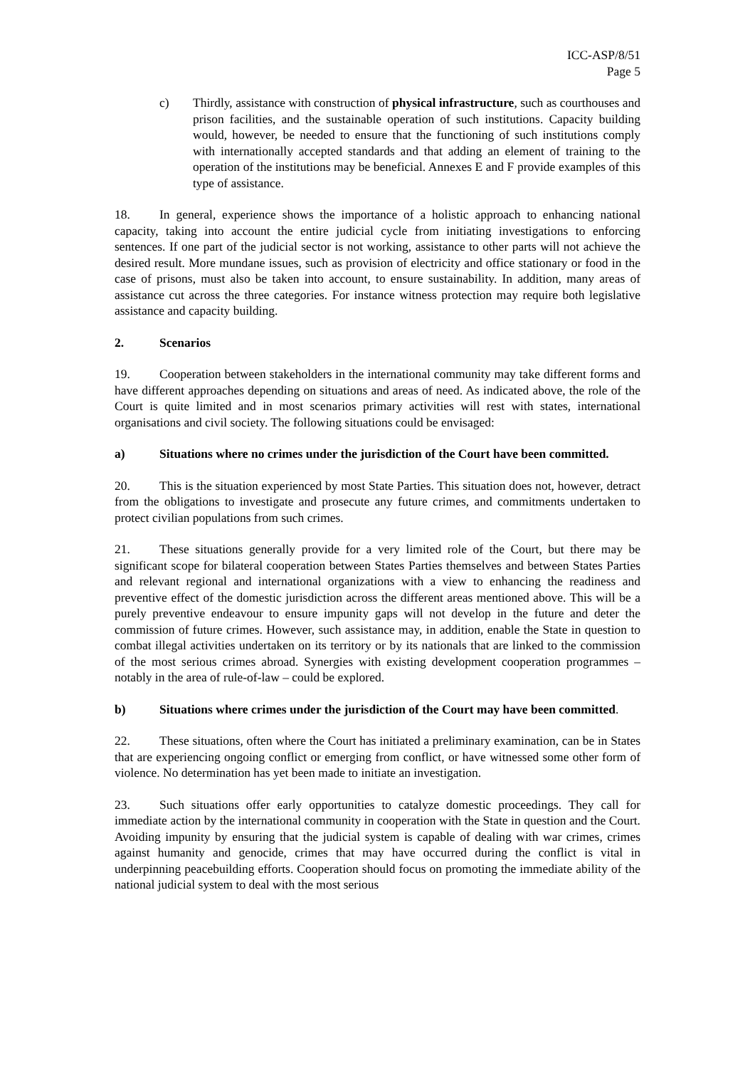ICC-ASP/8/51
Page 5
c) Thirdly, assistance with construction of physical infrastructure, such as courthouses and prison facilities, and the sustainable operation of such institutions. Capacity building would, however, be needed to ensure that the functioning of such institutions comply with internationally accepted standards and that adding an element of training to the operation of the institutions may be beneficial. Annexes E and F provide examples of this type of assistance.
18. In general, experience shows the importance of a holistic approach to enhancing national capacity, taking into account the entire judicial cycle from initiating investigations to enforcing sentences. If one part of the judicial sector is not working, assistance to other parts will not achieve the desired result. More mundane issues, such as provision of electricity and office stationary or food in the case of prisons, must also be taken into account, to ensure sustainability. In addition, many areas of assistance cut across the three categories. For instance witness protection may require both legislative assistance and capacity building.
2. Scenarios
19. Cooperation between stakeholders in the international community may take different forms and have different approaches depending on situations and areas of need. As indicated above, the role of the Court is quite limited and in most scenarios primary activities will rest with states, international organisations and civil society. The following situations could be envisaged:
a) Situations where no crimes under the jurisdiction of the Court have been committed.
20. This is the situation experienced by most State Parties. This situation does not, however, detract from the obligations to investigate and prosecute any future crimes, and commitments undertaken to protect civilian populations from such crimes.
21. These situations generally provide for a very limited role of the Court, but there may be significant scope for bilateral cooperation between States Parties themselves and between States Parties and relevant regional and international organizations with a view to enhancing the readiness and preventive effect of the domestic jurisdiction across the different areas mentioned above. This will be a purely preventive endeavour to ensure impunity gaps will not develop in the future and deter the commission of future crimes. However, such assistance may, in addition, enable the State in question to combat illegal activities undertaken on its territory or by its nationals that are linked to the commission of the most serious crimes abroad. Synergies with existing development cooperation programmes – notably in the area of rule-of-law – could be explored.
b) Situations where crimes under the jurisdiction of the Court may have been committed.
22. These situations, often where the Court has initiated a preliminary examination, can be in States that are experiencing ongoing conflict or emerging from conflict, or have witnessed some other form of violence. No determination has yet been made to initiate an investigation.
23. Such situations offer early opportunities to catalyze domestic proceedings. They call for immediate action by the international community in cooperation with the State in question and the Court. Avoiding impunity by ensuring that the judicial system is capable of dealing with war crimes, crimes against humanity and genocide, crimes that may have occurred during the conflict is vital in underpinning peacebuilding efforts. Cooperation should focus on promoting the immediate ability of the national judicial system to deal with the most serious